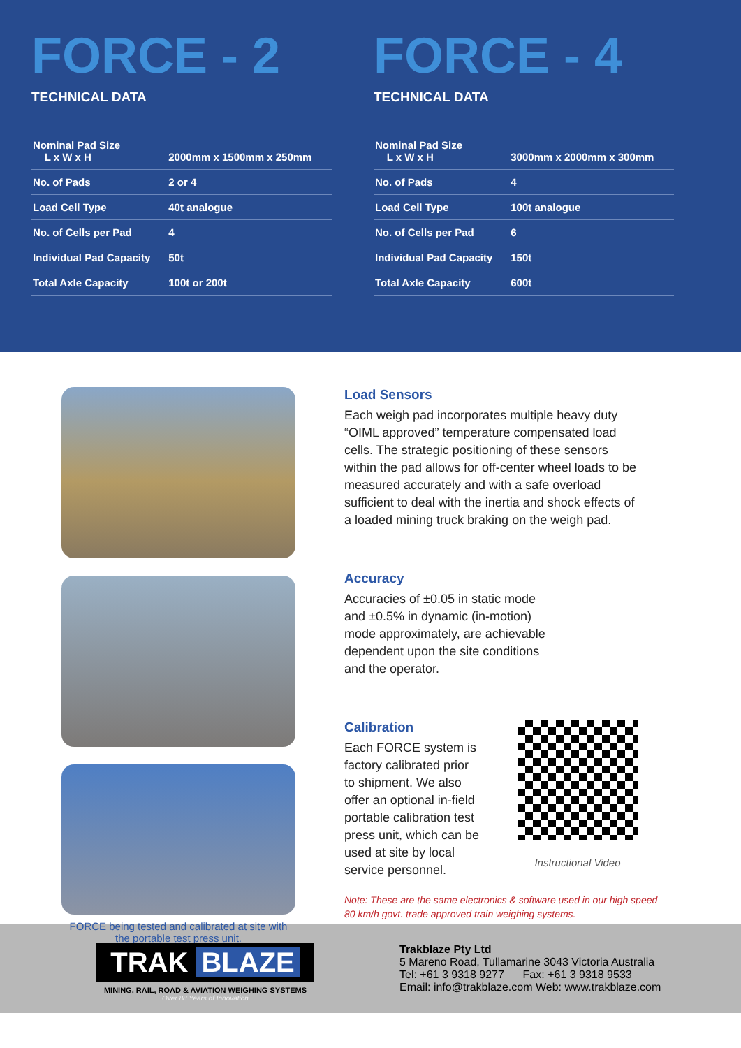FORCE - 2
TECHNICAL DATA
| Nominal Pad Size L x W x H | 2000mm x 1500mm x 250mm |
| No. of Pads | 2 or 4 |
| Load Cell Type | 40t analogue |
| No. of Cells per Pad | 4 |
| Individual Pad Capacity | 50t |
| Total Axle Capacity | 100t or 200t |
FORCE - 4
TECHNICAL DATA
| Nominal Pad Size L x W x H | 3000mm x 2000mm x 300mm |
| No. of Pads | 4 |
| Load Cell Type | 100t analogue |
| No. of Cells per Pad | 6 |
| Individual Pad Capacity | 150t |
| Total Axle Capacity | 600t |
FORCE being tested and calibrated at site with the portable test press unit.
Load Sensors
Each weigh pad incorporates multiple heavy duty “OIML approved” temperature compensated load cells. The strategic positioning of these sensors within the pad allows for off-center wheel loads to be measured accurately and with a safe overload sufficient to deal with the inertia and shock effects of a loaded mining truck braking on the weigh pad.
Accuracy
Accuracies of ±0.05 in static mode and ±0.5% in dynamic (in-motion) mode approximately, are achievable dependent upon the site conditions and the operator.
Calibration
Each FORCE system is factory calibrated prior to shipment. We also offer an optional in-field portable calibration test press unit, which can be used at site by local service personnel.
Instructional Video
Note: These are the same electronics & software used in our high speed 80 km/h govt. trade approved train weighing systems.
TRAK BLAZE
MINING, RAIL, ROAD & AVIATION WEIGHING SYSTEMS
Over 88 Years of Innovation
Trakblaze Pty Ltd
5 Mareno Road, Tullamarine 3043 Victoria Australia
Tel: +61 3 9318 9277 Fax: +61 3 9318 9533
Email: info@trakblaze.com Web: www.trakblaze.com